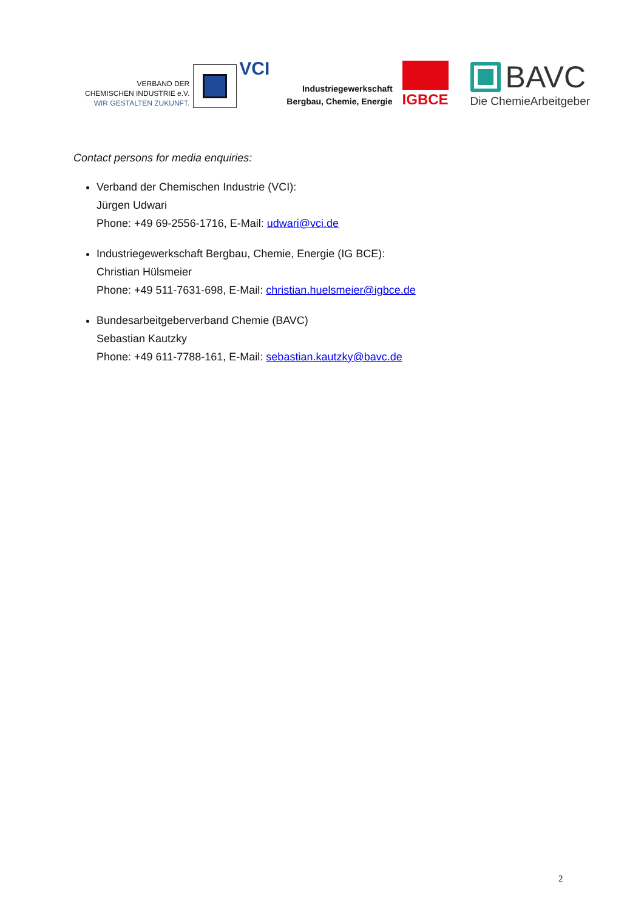VERBAND DER
CHEMISCHEN INDUSTRIE e.V.
WIR GESTALTEN ZUKUNFT.
VCI
Industriegewerkschaft
Bergbau, Chemie, Energie
IGBCE
BAVC
Die ChemieArbeitgeber
Contact persons for media enquiries:
Verband der Chemischen Industrie (VCI):
Jürgen Udwari
Phone: +49 69-2556-1716, E-Mail: udwari@vci.de
Industriegewerkschaft Bergbau, Chemie, Energie (IG BCE):
Christian Hülsmeier
Phone: +49 511-7631-698, E-Mail: christian.huelsmeier@igbce.de
Bundesarbeitgeberverband Chemie (BAVC)
Sebastian Kautzky
Phone: +49 611-7788-161, E-Mail: sebastian.kautzky@bavc.de
2